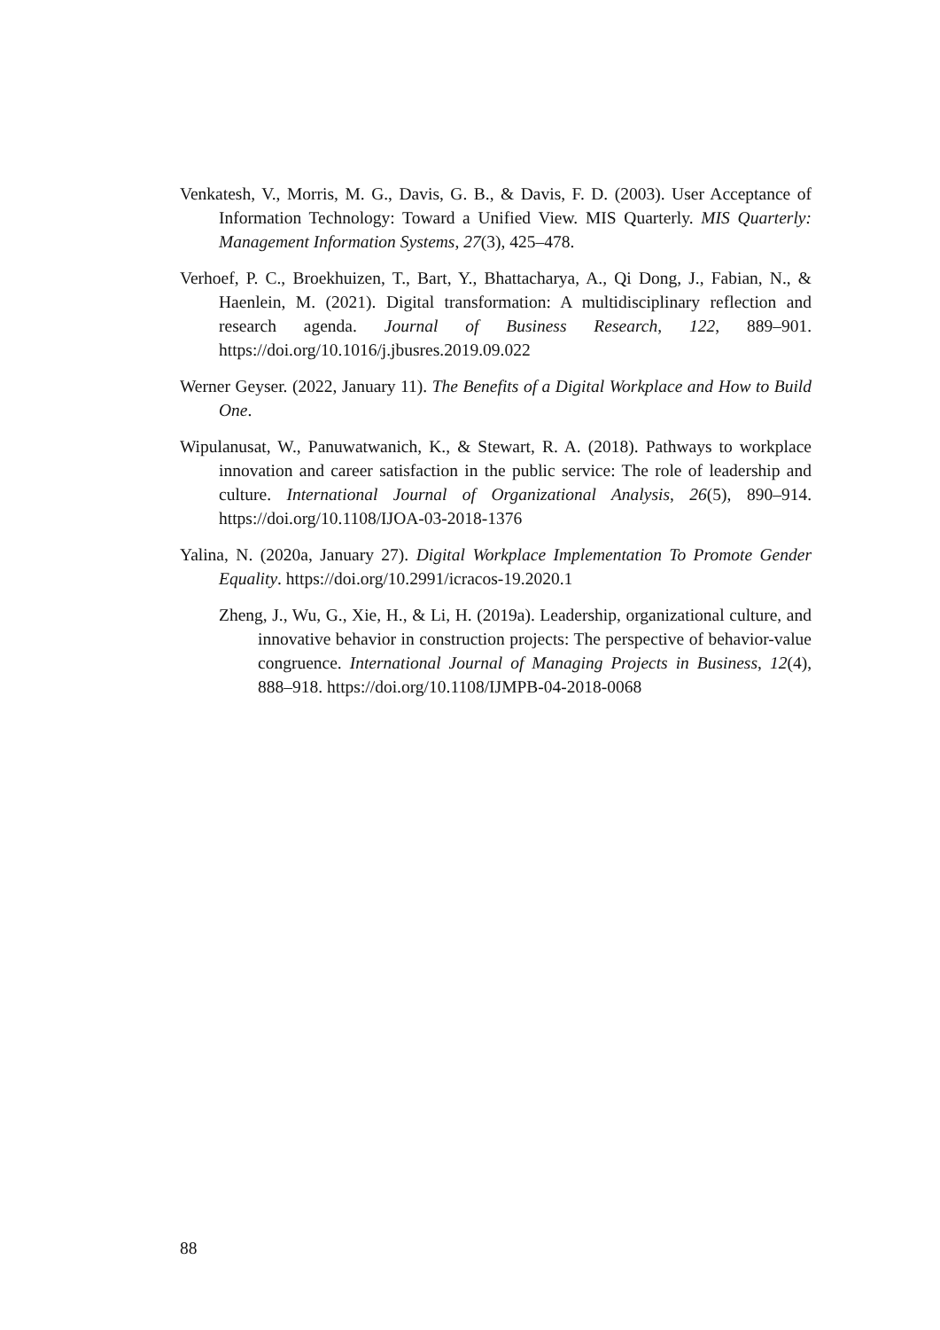Venkatesh, V., Morris, M. G., Davis, G. B., & Davis, F. D. (2003). User Acceptance of Information Technology: Toward a Unified View. MIS Quarterly. MIS Quarterly: Management Information Systems, 27(3), 425–478.
Verhoef, P. C., Broekhuizen, T., Bart, Y., Bhattacharya, A., Qi Dong, J., Fabian, N., & Haenlein, M. (2021). Digital transformation: A multidisciplinary reflection and research agenda. Journal of Business Research, 122, 889–901. https://doi.org/10.1016/j.jbusres.2019.09.022
Werner Geyser. (2022, January 11). The Benefits of a Digital Workplace and How to Build One.
Wipulanusat, W., Panuwatwanich, K., & Stewart, R. A. (2018). Pathways to workplace innovation and career satisfaction in the public service: The role of leadership and culture. International Journal of Organizational Analysis, 26(5), 890–914. https://doi.org/10.1108/IJOA-03-2018-1376
Yalina, N. (2020a, January 27). Digital Workplace Implementation To Promote Gender Equality. https://doi.org/10.2991/icracos-19.2020.1
Zheng, J., Wu, G., Xie, H., & Li, H. (2019a). Leadership, organizational culture, and innovative behavior in construction projects: The perspective of behavior-value congruence. International Journal of Managing Projects in Business, 12(4), 888–918. https://doi.org/10.1108/IJMPB-04-2018-0068
88